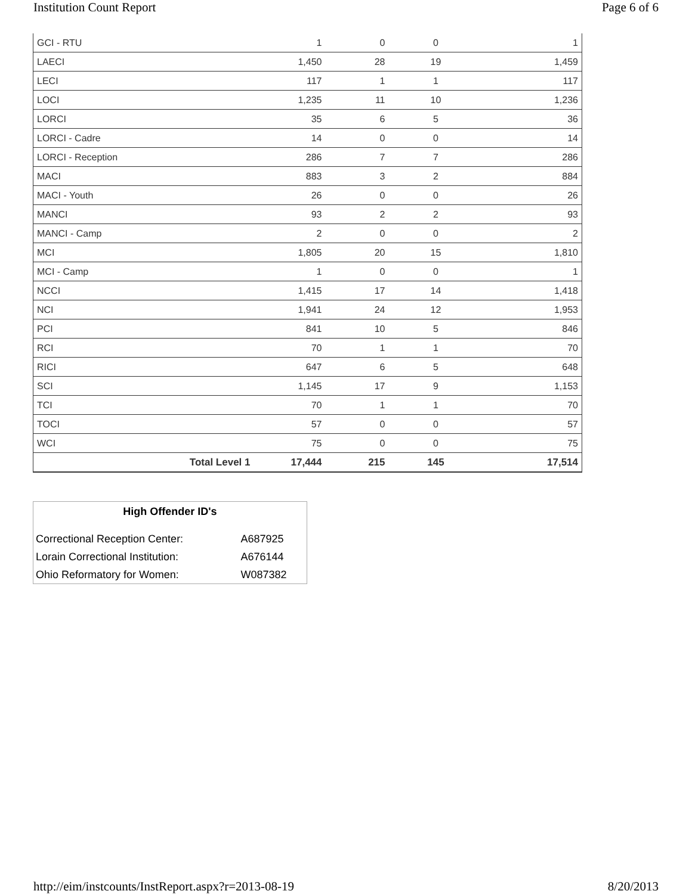Institution Count Report Page 6 of 6
| GCI - RTU | 1 | 0 | 0 | 1 |
| LAECI | 1,450 | 28 | 19 | 1,459 |
| LECI | 117 | 1 | 1 | 117 |
| LOCI | 1,235 | 11 | 10 | 1,236 |
| LORCI | 35 | 6 | 5 | 36 |
| LORCI - Cadre | 14 | 0 | 0 | 14 |
| LORCI - Reception | 286 | 7 | 7 | 286 |
| MACI | 883 | 3 | 2 | 884 |
| MACI - Youth | 26 | 0 | 0 | 26 |
| MANCI | 93 | 2 | 2 | 93 |
| MANCI - Camp | 2 | 0 | 0 | 2 |
| MCI | 1,805 | 20 | 15 | 1,810 |
| MCI - Camp | 1 | 0 | 0 | 1 |
| NCCI | 1,415 | 17 | 14 | 1,418 |
| NCI | 1,941 | 24 | 12 | 1,953 |
| PCI | 841 | 10 | 5 | 846 |
| RCI | 70 | 1 | 1 | 70 |
| RICI | 647 | 6 | 5 | 648 |
| SCI | 1,145 | 17 | 9 | 1,153 |
| TCI | 70 | 1 | 1 | 70 |
| TOCI | 57 | 0 | 0 | 57 |
| WCI | 75 | 0 | 0 | 75 |
| Total Level 1 | 17,444 | 215 | 145 | 17,514 |
| High Offender ID's | |
| --- | --- |
| Correctional Reception Center: | A687925 |
| Lorain Correctional Institution: | A676144 |
| Ohio Reformatory for Women: | W087382 |
http://eim/instcounts/InstReport.aspx?r=2013-08-19 8/20/2013